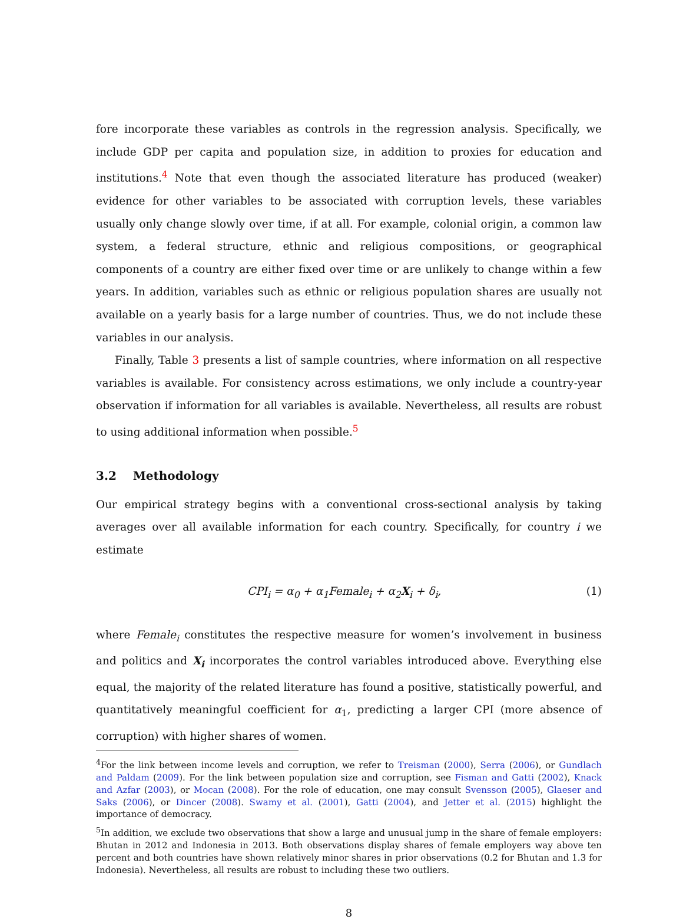fore incorporate these variables as controls in the regression analysis. Specifically, we include GDP per capita and population size, in addition to proxies for education and institutions.<sup>4</sup> Note that even though the associated literature has produced (weaker) evidence for other variables to be associated with corruption levels, these variables usually only change slowly over time, if at all. For example, colonial origin, a common law system, a federal structure, ethnic and religious compositions, or geographical components of a country are either fixed over time or are unlikely to change within a few years. In addition, variables such as ethnic or religious population shares are usually not available on a yearly basis for a large number of countries. Thus, we do not include these variables in our analysis.
Finally, Table 3 presents a list of sample countries, where information on all respective variables is available. For consistency across estimations, we only include a country-year observation if information for all variables is available. Nevertheless, all results are robust to using additional information when possible.<sup>5</sup>
3.2 Methodology
Our empirical strategy begins with a conventional cross-sectional analysis by taking averages over all available information for each country. Specifically, for country i we estimate
CPI<sub>i</sub> = α<sub>0</sub> + α<sub>1</sub>Female<sub>i</sub> + α<sub>2</sub>X<sub>i</sub> + δ<sub>i</sub>, (1)
where Female<sub>i</sub> constitutes the respective measure for women’s involvement in business and politics and X<sub>i</sub> incorporates the control variables introduced above. Everything else equal, the majority of the related literature has found a positive, statistically powerful, and quantitatively meaningful coefficient for α<sub>1</sub>, predicting a larger CPI (more absence of corruption) with higher shares of women.
<sup>4</sup> For the link between income levels and corruption, we refer to Treisman (2000), Serra (2006), or Gundlach and Paldam (2009). For the link between population size and corruption, see Fisman and Gatti (2002), Knack and Azfar (2003), or Mocan (2008). For the role of education, one may consult Svensson (2005), Glaeser and Saks (2006), or Dincer (2008). Swamy et al. (2001), Gatti (2004), and Jetter et al. (2015) highlight the importance of democracy.
<sup>5</sup> In addition, we exclude two observations that show a large and unusual jump in the share of female employers: Bhutan in 2012 and Indonesia in 2013. Both observations display shares of female employers way above ten percent and both countries have shown relatively minor shares in prior observations (0.2 for Bhutan and 1.3 for Indonesia). Nevertheless, all results are robust to including these two outliers.
8